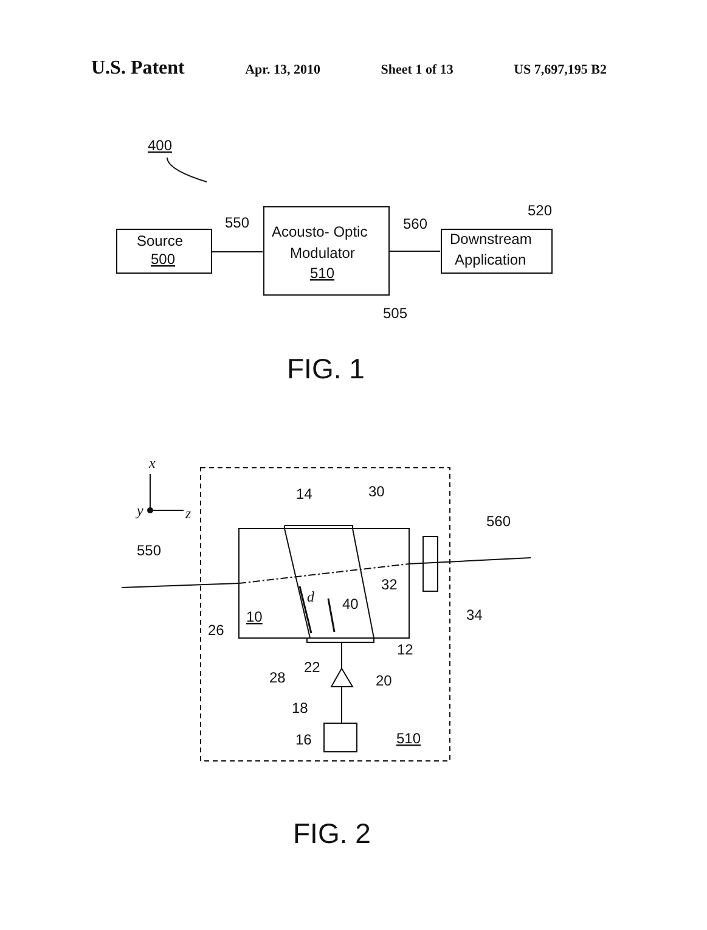U.S. Patent Apr. 13, 2010 Sheet 1 of 13 US 7,697,195 B2
400
Source
500
550
Acousto- Optic
Modulator
510
560
520
Downstream
Application
505
FIG. 1
14
30
560
550
32
40
10
26
34
12
22
28
20
18
16
510
FIG. 2
x
y
z
d